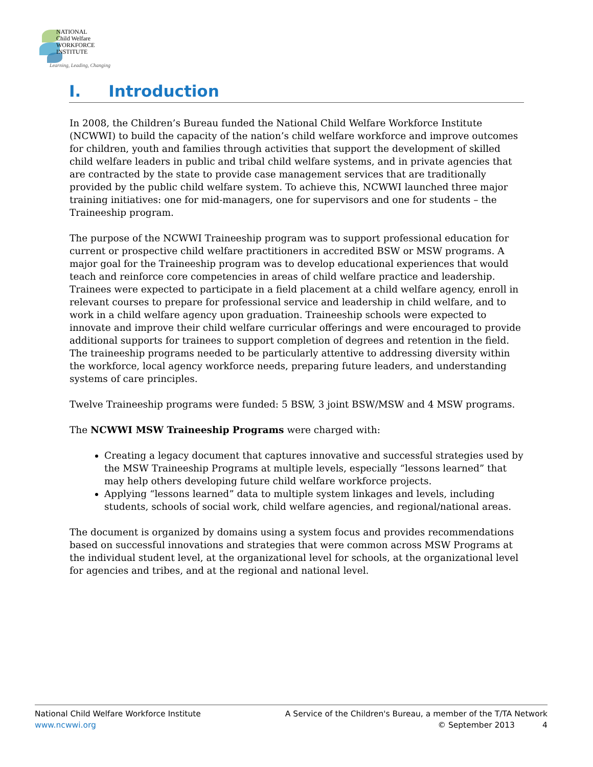NATIONAL
Child Welfare
WORKFORCE
INSTITUTE
Learning, Leading, Changing
I. Introduction
In 2008, the Children’s Bureau funded the National Child Welfare Workforce Institute (NCWWI) to build the capacity of the nation’s child welfare workforce and improve outcomes for children, youth and families through activities that support the development of skilled child welfare leaders in public and tribal child welfare systems, and in private agencies that are contracted by the state to provide case management services that are traditionally provided by the public child welfare system. To achieve this, NCWWI launched three major training initiatives: one for mid-managers, one for supervisors and one for students – the Traineeship program.
The purpose of the NCWWI Traineeship program was to support professional education for current or prospective child welfare practitioners in accredited BSW or MSW programs. A major goal for the Traineeship program was to develop educational experiences that would teach and reinforce core competencies in areas of child welfare practice and leadership. Trainees were expected to participate in a field placement at a child welfare agency, enroll in relevant courses to prepare for professional service and leadership in child welfare, and to work in a child welfare agency upon graduation. Traineeship schools were expected to innovate and improve their child welfare curricular offerings and were encouraged to provide additional supports for trainees to support completion of degrees and retention in the field. The traineeship programs needed to be particularly attentive to addressing diversity within the workforce, local agency workforce needs, preparing future leaders, and understanding systems of care principles.
Twelve Traineeship programs were funded: 5 BSW, 3 joint BSW/MSW and 4 MSW programs.
The NCWWI MSW Traineeship Programs were charged with:
Creating a legacy document that captures innovative and successful strategies used by the MSW Traineeship Programs at multiple levels, especially “lessons learned” that may help others developing future child welfare workforce projects.
Applying “lessons learned” data to multiple system linkages and levels, including students, schools of social work, child welfare agencies, and regional/national areas.
The document is organized by domains using a system focus and provides recommendations based on successful innovations and strategies that were common across MSW Programs at the individual student level, at the organizational level for schools, at the organizational level for agencies and tribes, and at the regional and national level.
National Child Welfare Workforce Institute
www.ncwwi.org
A Service of the Children's Bureau, a member of the T/TA Network
© September 2013 4